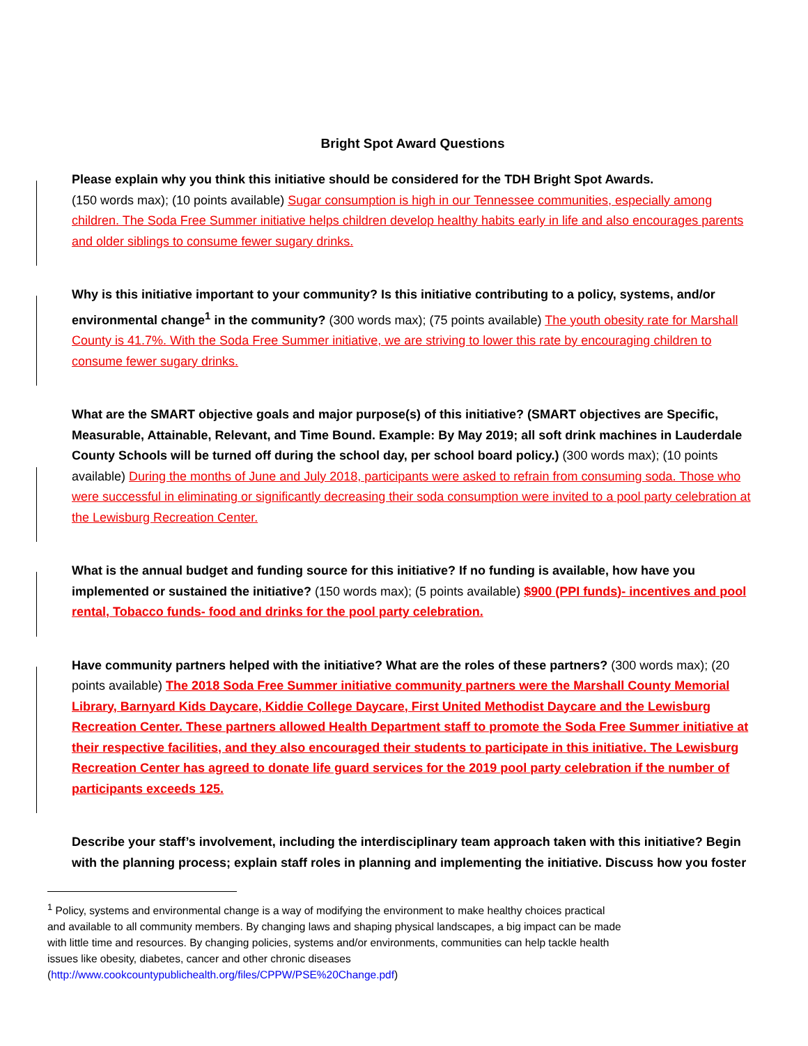Bright Spot Award Questions
Please explain why you think this initiative should be considered for the TDH Bright Spot Awards.
(150 words max); (10 points available) Sugar consumption is high in our Tennessee communities, especially among children. The Soda Free Summer initiative helps children develop healthy habits early in life and also encourages parents and older siblings to consume fewer sugary drinks.
Why is this initiative important to your community? Is this initiative contributing to a policy, systems, and/or environmental change<sup>1</sup> in the community? (300 words max); (75 points available) The youth obesity rate for Marshall County is 41.7%. With the Soda Free Summer initiative, we are striving to lower this rate by encouraging children to consume fewer sugary drinks.
What are the SMART objective goals and major purpose(s) of this initiative? (SMART objectives are Specific, Measurable, Attainable, Relevant, and Time Bound. Example: By May 2019; all soft drink machines in Lauderdale County Schools will be turned off during the school day, per school board policy.) (300 words max); (10 points available) During the months of June and July 2018, participants were asked to refrain from consuming soda. Those who were successful in eliminating or significantly decreasing their soda consumption were invited to a pool party celebration at the Lewisburg Recreation Center.
What is the annual budget and funding source for this initiative? If no funding is available, how have you implemented or sustained the initiative? (150 words max); (5 points available) $900 (PPI funds)- incentives and pool rental, Tobacco funds- food and drinks for the pool party celebration.
Have community partners helped with the initiative? What are the roles of these partners? (300 words max); (20 points available) The 2018 Soda Free Summer initiative community partners were the Marshall County Memorial Library, Barnyard Kids Daycare, Kiddie College Daycare, First United Methodist Daycare and the Lewisburg Recreation Center. These partners allowed Health Department staff to promote the Soda Free Summer initiative at their respective facilities, and they also encouraged their students to participate in this initiative. The Lewisburg Recreation Center has agreed to donate life guard services for the 2019 pool party celebration if the number of participants exceeds 125.
Describe your staff’s involvement, including the interdisciplinary team approach taken with this initiative? Begin with the planning process; explain staff roles in planning and implementing the initiative. Discuss how you foster
<sup>1</sup> Policy, systems and environmental change is a way of modifying the environment to make healthy choices practical and available to all community members. By changing laws and shaping physical landscapes, a big impact can be made with little time and resources. By changing policies, systems and/or environments, communities can help tackle health issues like obesity, diabetes, cancer and other chronic diseases (http://www.cookcountypublichealth.org/files/CPPW/PSE%20Change.pdf)